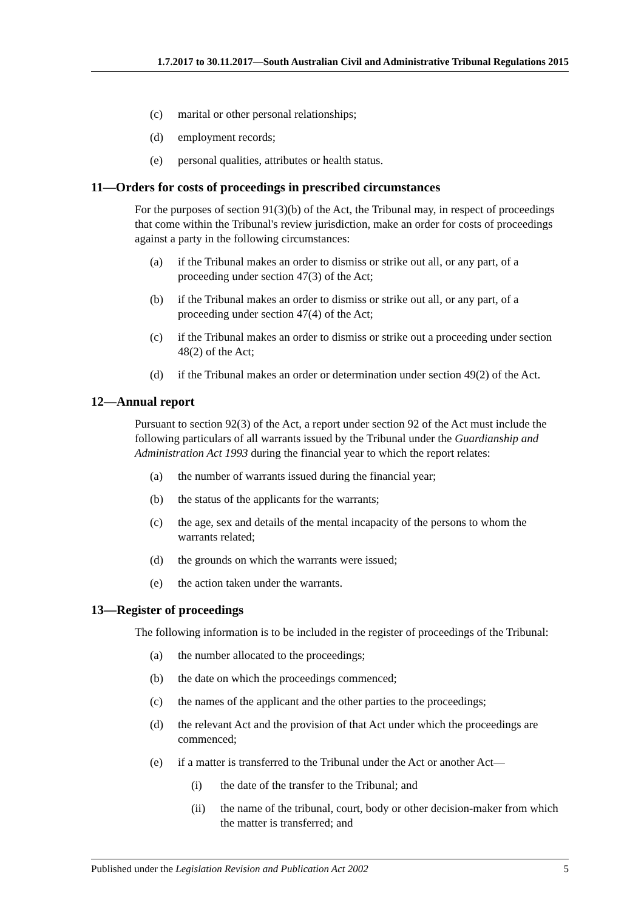1.7.2017 to 30.11.2017—South Australian Civil and Administrative Tribunal Regulations 2015
(c) marital or other personal relationships;
(d) employment records;
(e) personal qualities, attributes or health status.
11—Orders for costs of proceedings in prescribed circumstances
For the purposes of section 91(3)(b) of the Act, the Tribunal may, in respect of proceedings that come within the Tribunal's review jurisdiction, make an order for costs of proceedings against a party in the following circumstances:
(a) if the Tribunal makes an order to dismiss or strike out all, or any part, of a proceeding under section 47(3) of the Act;
(b) if the Tribunal makes an order to dismiss or strike out all, or any part, of a proceeding under section 47(4) of the Act;
(c) if the Tribunal makes an order to dismiss or strike out a proceeding under section 48(2) of the Act;
(d) if the Tribunal makes an order or determination under section 49(2) of the Act.
12—Annual report
Pursuant to section 92(3) of the Act, a report under section 92 of the Act must include the following particulars of all warrants issued by the Tribunal under the Guardianship and Administration Act 1993 during the financial year to which the report relates:
(a) the number of warrants issued during the financial year;
(b) the status of the applicants for the warrants;
(c) the age, sex and details of the mental incapacity of the persons to whom the warrants related;
(d) the grounds on which the warrants were issued;
(e) the action taken under the warrants.
13—Register of proceedings
The following information is to be included in the register of proceedings of the Tribunal:
(a) the number allocated to the proceedings;
(b) the date on which the proceedings commenced;
(c) the names of the applicant and the other parties to the proceedings;
(d) the relevant Act and the provision of that Act under which the proceedings are commenced;
(e) if a matter is transferred to the Tribunal under the Act or another Act—
(i) the date of the transfer to the Tribunal; and
(ii) the name of the tribunal, court, body or other decision-maker from which the matter is transferred; and
Published under the Legislation Revision and Publication Act 2002 5